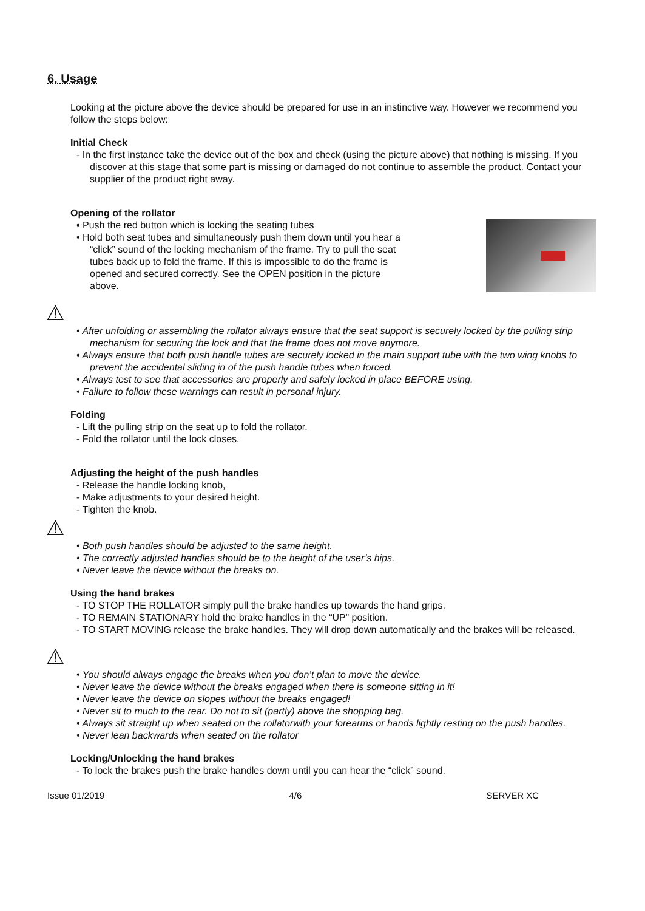6. Usage
Looking at the picture above the device should be prepared for use in an instinctive way. However we recommend you follow the steps below:
Initial Check
- In the first instance take the device out of the box and check (using the picture above) that nothing is missing. If you discover at this stage that some part is missing or damaged do not continue to assemble the product. Contact your supplier of the product right away.
Opening of the rollator
• Push the red button which is locking the seating tubes
• Hold both seat tubes and simultaneously push them down until you hear a “click” sound of the locking mechanism of the frame. Try to pull the seat tubes back up to fold the frame. If this is impossible to do the frame is opened and secured correctly. See the OPEN position in the picture above.
⚠
• After unfolding or assembling the rollator always ensure that the seat support is securely locked by the pulling strip mechanism for securing the lock and that the frame does not move anymore.
• Always ensure that both push handle tubes are securely locked in the main support tube with the two wing knobs to prevent the accidental sliding in of the push handle tubes when forced.
• Always test to see that accessories are properly and safely locked in place BEFORE using.
• Failure to follow these warnings can result in personal injury.
Folding
- Lift the pulling strip on the seat up to fold the rollator.
- Fold the rollator until the lock closes.
Adjusting the height of the push handles
- Release the handle locking knob,
- Make adjustments to your desired height.
- Tighten the knob.
⚠
• Both push handles should be adjusted to the same height.
• The correctly adjusted handles should be to the height of the user’s hips.
• Never leave the device without the breaks on.
Using the hand brakes
- TO STOP THE ROLLATOR simply pull the brake handles up towards the hand grips.
- TO REMAIN STATIONARY hold the brake handles in the “UP” position.
- TO START MOVING release the brake handles. They will drop down automatically and the brakes will be released.
⚠
• You should always engage the breaks when you don’t plan to move the device.
• Never leave the device without the breaks engaged when there is someone sitting in it!
• Never leave the device on slopes without the breaks engaged!
• Never sit to much to the rear. Do not to sit (partly) above the shopping bag.
• Always sit straight up when seated on the rollatorwith your forearms or hands lightly resting on the push handles.
• Never lean backwards when seated on the rollator
Locking/Unlocking the hand brakes
- To lock the brakes push the brake handles down until you can hear the “click” sound.
Issue 01/2019 4/6 SERVER XC